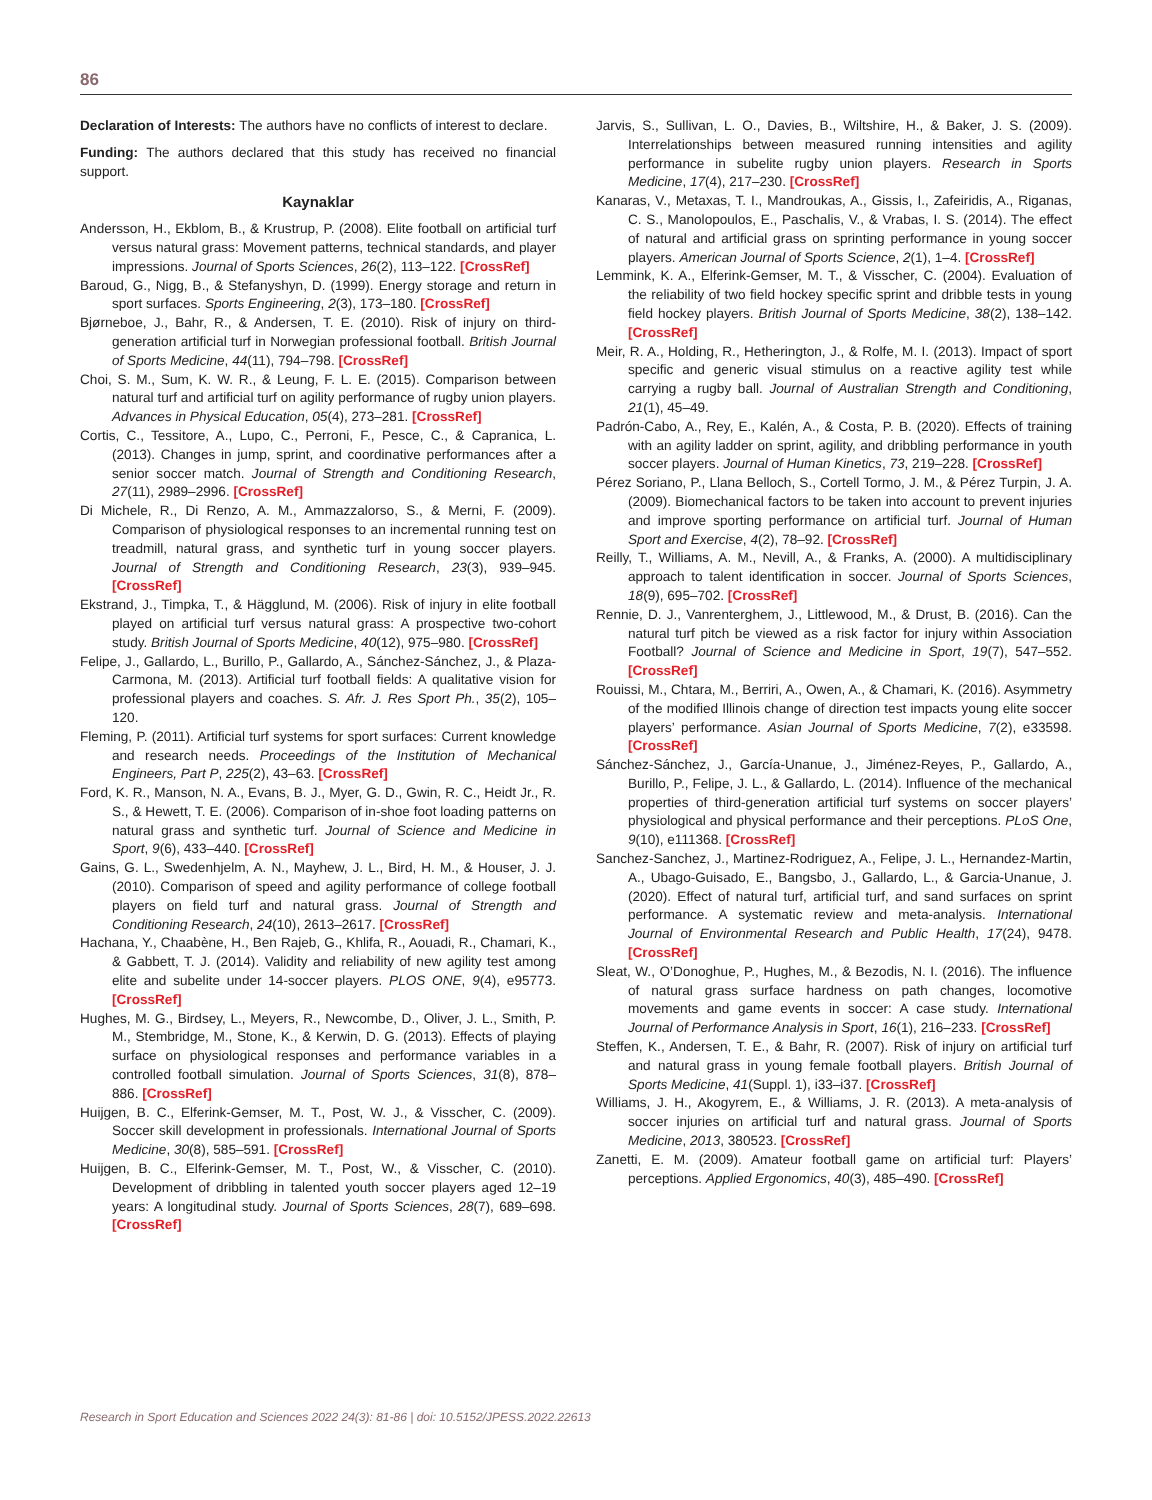86
Declaration of Interests: The authors have no conflicts of interest to declare.
Funding: The authors declared that this study has received no financial support.
Kaynaklar
Andersson, H., Ekblom, B., & Krustrup, P. (2008). Elite football on artificial turf versus natural grass: Movement patterns, technical standards, and player impressions. Journal of Sports Sciences, 26(2), 113–122. [CrossRef]
Baroud, G., Nigg, B., & Stefanyshyn, D. (1999). Energy storage and return in sport surfaces. Sports Engineering, 2(3), 173–180. [CrossRef]
Bjørneboe, J., Bahr, R., & Andersen, T. E. (2010). Risk of injury on third-generation artificial turf in Norwegian professional football. British Journal of Sports Medicine, 44(11), 794–798. [CrossRef]
Choi, S. M., Sum, K. W. R., & Leung, F. L. E. (2015). Comparison between natural turf and artificial turf on agility performance of rugby union players. Advances in Physical Education, 05(4), 273–281. [CrossRef]
Cortis, C., Tessitore, A., Lupo, C., Perroni, F., Pesce, C., & Capranica, L. (2013). Changes in jump, sprint, and coordinative performances after a senior soccer match. Journal of Strength and Conditioning Research, 27(11), 2989–2996. [CrossRef]
Di Michele, R., Di Renzo, A. M., Ammazzalorso, S., & Merni, F. (2009). Comparison of physiological responses to an incremental running test on treadmill, natural grass, and synthetic turf in young soccer players. Journal of Strength and Conditioning Research, 23(3), 939–945. [CrossRef]
Ekstrand, J., Timpka, T., & Hägglund, M. (2006). Risk of injury in elite football played on artificial turf versus natural grass: A prospective two-cohort study. British Journal of Sports Medicine, 40(12), 975–980. [CrossRef]
Felipe, J., Gallardo, L., Burillo, P., Gallardo, A., Sánchez-Sánchez, J., & Plaza-Carmona, M. (2013). Artificial turf football fields: A qualitative vision for professional players and coaches. S. Afr. J. Res Sport Ph., 35(2), 105–120.
Fleming, P. (2011). Artificial turf systems for sport surfaces: Current knowledge and research needs. Proceedings of the Institution of Mechanical Engineers, Part P, 225(2), 43–63. [CrossRef]
Ford, K. R., Manson, N. A., Evans, B. J., Myer, G. D., Gwin, R. C., Heidt Jr., R. S., & Hewett, T. E. (2006). Comparison of in-shoe foot loading patterns on natural grass and synthetic turf. Journal of Science and Medicine in Sport, 9(6), 433–440. [CrossRef]
Gains, G. L., Swedenhjelm, A. N., Mayhew, J. L., Bird, H. M., & Houser, J. J. (2010). Comparison of speed and agility performance of college football players on field turf and natural grass. Journal of Strength and Conditioning Research, 24(10), 2613–2617. [CrossRef]
Hachana, Y., Chaabène, H., Ben Rajeb, G., Khlifa, R., Aouadi, R., Chamari, K., & Gabbett, T. J. (2014). Validity and reliability of new agility test among elite and subelite under 14-soccer players. PLOS ONE, 9(4), e95773. [CrossRef]
Hughes, M. G., Birdsey, L., Meyers, R., Newcombe, D., Oliver, J. L., Smith, P. M., Stembridge, M., Stone, K., & Kerwin, D. G. (2013). Effects of playing surface on physiological responses and performance variables in a controlled football simulation. Journal of Sports Sciences, 31(8), 878–886. [CrossRef]
Huijgen, B. C., Elferink-Gemser, M. T., Post, W. J., & Visscher, C. (2009). Soccer skill development in professionals. International Journal of Sports Medicine, 30(8), 585–591. [CrossRef]
Huijgen, B. C., Elferink-Gemser, M. T., Post, W., & Visscher, C. (2010). Development of dribbling in talented youth soccer players aged 12–19 years: A longitudinal study. Journal of Sports Sciences, 28(7), 689–698. [CrossRef]
Jarvis, S., Sullivan, L. O., Davies, B., Wiltshire, H., & Baker, J. S. (2009). Interrelationships between measured running intensities and agility performance in subelite rugby union players. Research in Sports Medicine, 17(4), 217–230. [CrossRef]
Kanaras, V., Metaxas, T. I., Mandroukas, A., Gissis, I., Zafeiridis, A., Riganas, C. S., Manolopoulos, E., Paschalis, V., & Vrabas, I. S. (2014). The effect of natural and artificial grass on sprinting performance in young soccer players. American Journal of Sports Science, 2(1), 1–4. [CrossRef]
Lemmink, K. A., Elferink-Gemser, M. T., & Visscher, C. (2004). Evaluation of the reliability of two field hockey specific sprint and dribble tests in young field hockey players. British Journal of Sports Medicine, 38(2), 138–142. [CrossRef]
Meir, R. A., Holding, R., Hetherington, J., & Rolfe, M. I. (2013). Impact of sport specific and generic visual stimulus on a reactive agility test while carrying a rugby ball. Journal of Australian Strength and Conditioning, 21(1), 45–49.
Padrón-Cabo, A., Rey, E., Kalén, A., & Costa, P. B. (2020). Effects of training with an agility ladder on sprint, agility, and dribbling performance in youth soccer players. Journal of Human Kinetics, 73, 219–228. [CrossRef]
Pérez Soriano, P., Llana Belloch, S., Cortell Tormo, J. M., & Pérez Turpin, J. A. (2009). Biomechanical factors to be taken into account to prevent injuries and improve sporting performance on artificial turf. Journal of Human Sport and Exercise, 4(2), 78–92. [CrossRef]
Reilly, T., Williams, A. M., Nevill, A., & Franks, A. (2000). A multidisciplinary approach to talent identification in soccer. Journal of Sports Sciences, 18(9), 695–702. [CrossRef]
Rennie, D. J., Vanrenterghem, J., Littlewood, M., & Drust, B. (2016). Can the natural turf pitch be viewed as a risk factor for injury within Association Football? Journal of Science and Medicine in Sport, 19(7), 547–552. [CrossRef]
Rouissi, M., Chtara, M., Berriri, A., Owen, A., & Chamari, K. (2016). Asymmetry of the modified Illinois change of direction test impacts young elite soccer players’ performance. Asian Journal of Sports Medicine, 7(2), e33598. [CrossRef]
Sánchez-Sánchez, J., García-Unanue, J., Jiménez-Reyes, P., Gallardo, A., Burillo, P., Felipe, J. L., & Gallardo, L. (2014). Influence of the mechanical properties of third-generation artificial turf systems on soccer players’ physiological and physical performance and their perceptions. PLoS One, 9(10), e111368. [CrossRef]
Sanchez-Sanchez, J., Martinez-Rodriguez, A., Felipe, J. L., Hernandez-Martin, A., Ubago-Guisado, E., Bangsbo, J., Gallardo, L., & Garcia-Unanue, J. (2020). Effect of natural turf, artificial turf, and sand surfaces on sprint performance. A systematic review and meta-analysis. International Journal of Environmental Research and Public Health, 17(24), 9478. [CrossRef]
Sleat, W., O’Donoghue, P., Hughes, M., & Bezodis, N. I. (2016). The influence of natural grass surface hardness on path changes, locomotive movements and game events in soccer: A case study. International Journal of Performance Analysis in Sport, 16(1), 216–233. [CrossRef]
Steffen, K., Andersen, T. E., & Bahr, R. (2007). Risk of injury on artificial turf and natural grass in young female football players. British Journal of Sports Medicine, 41(Suppl. 1), i33–i37. [CrossRef]
Williams, J. H., Akogyrem, E., & Williams, J. R. (2013). A meta-analysis of soccer injuries on artificial turf and natural grass. Journal of Sports Medicine, 2013, 380523. [CrossRef]
Zanetti, E. M. (2009). Amateur football game on artificial turf: Players’ perceptions. Applied Ergonomics, 40(3), 485–490. [CrossRef]
Research in Sport Education and Sciences 2022 24(3): 81-86 | doi: 10.5152/JPESS.2022.22613